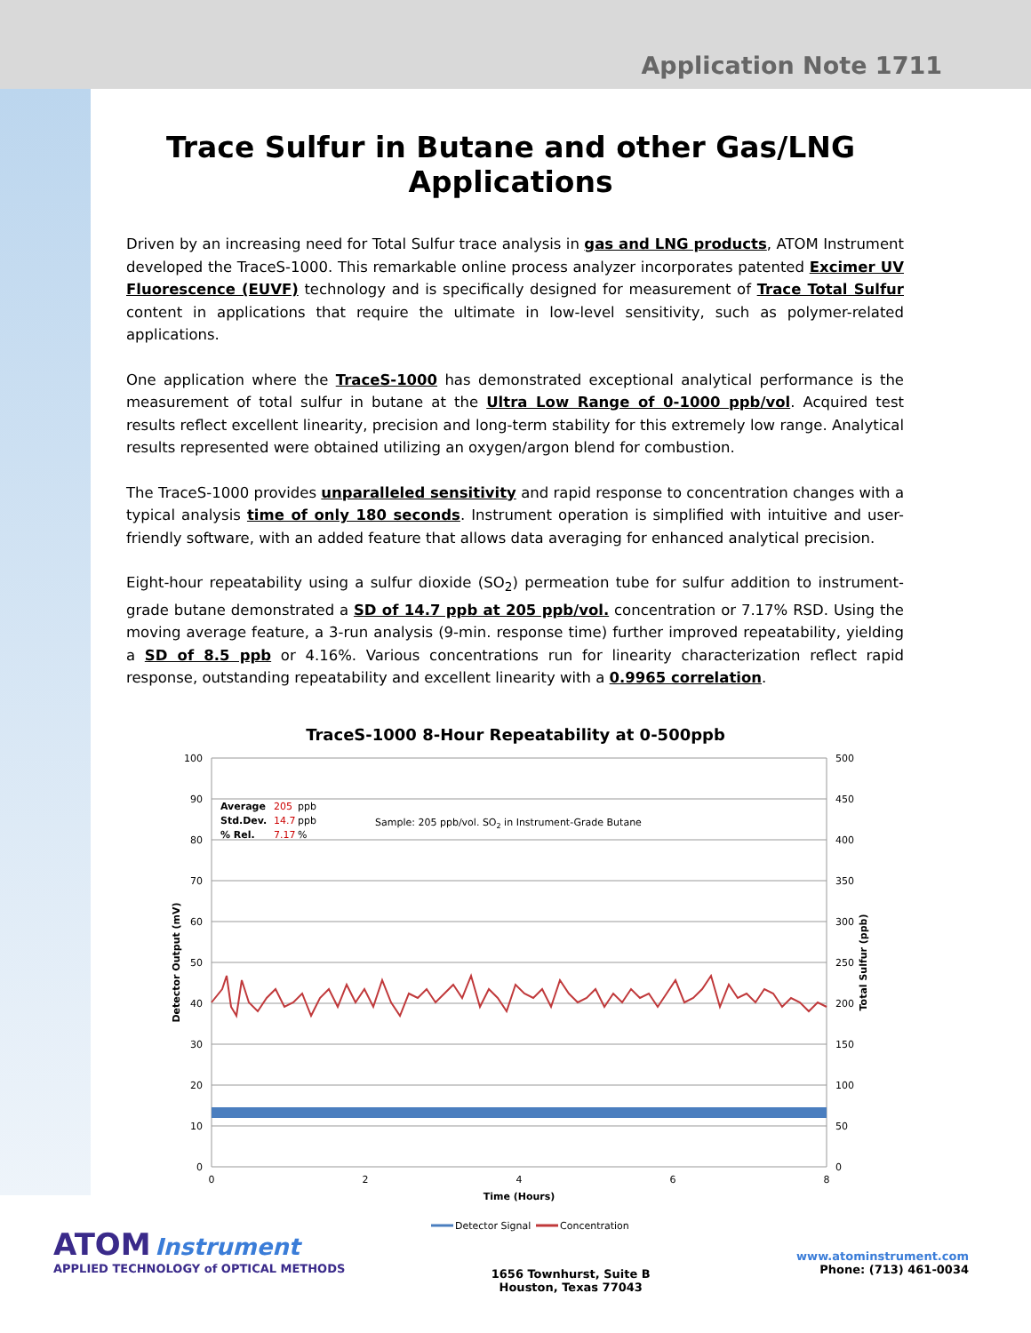Application Note 1711
Trace Sulfur in Butane and other Gas/LNG Applications
Driven by an increasing need for Total Sulfur trace analysis in gas and LNG products, ATOM Instrument developed the TraceS-1000. This remarkable online process analyzer incorporates patented Excimer UV Fluorescence (EUVF) technology and is specifically designed for measurement of Trace Total Sulfur content in applications that require the ultimate in low-level sensitivity, such as polymer-related applications.
One application where the TraceS-1000 has demonstrated exceptional analytical performance is the measurement of total sulfur in butane at the Ultra Low Range of 0-1000 ppb/vol. Acquired test results reflect excellent linearity, precision and long-term stability for this extremely low range. Analytical results represented were obtained utilizing an oxygen/argon blend for combustion.
The TraceS-1000 provides unparalleled sensitivity and rapid response to concentration changes with a typical analysis time of only 180 seconds. Instrument operation is simplified with intuitive and user-friendly software, with an added feature that allows data averaging for enhanced analytical precision.
Eight-hour repeatability using a sulfur dioxide (SO<sub>2</sub>) permeation tube for sulfur addition to instrument-grade butane demonstrated a SD of 14.7 ppb at 205 ppb/vol. concentration or 7.17% RSD. Using the moving average feature, a 3-run analysis (9-min. response time) further improved repeatability, yielding a SD of 8.5 ppb or 4.16%. Various concentrations run for linearity characterization reflect rapid response, outstanding repeatability and excellent linearity with a 0.9965 correlation.
TraceS-1000 8-Hour Repeatability at 0-500ppb
100
90
80
70
60
50
40
30
20
10
0
500
450
400
350
300
250
200
150
100
50
0
0
2
4
6
8
Time (Hours)
Detector Output (mV)
Total Sulfur (ppb)
Average
205
ppb
Std.Dev.
14.7
ppb
% Rel.
7.17
%
Sample: 205 ppb/vol. SO2 in Instrument-Grade Butane
Detector Signal
Concentration
ATOM Instrument
APPLIED TECHNOLOGY of OPTICAL METHODS
1656 Townhurst, Suite B
Houston, Texas 77043
www.atominstrument.com
Phone: (713) 461-0034